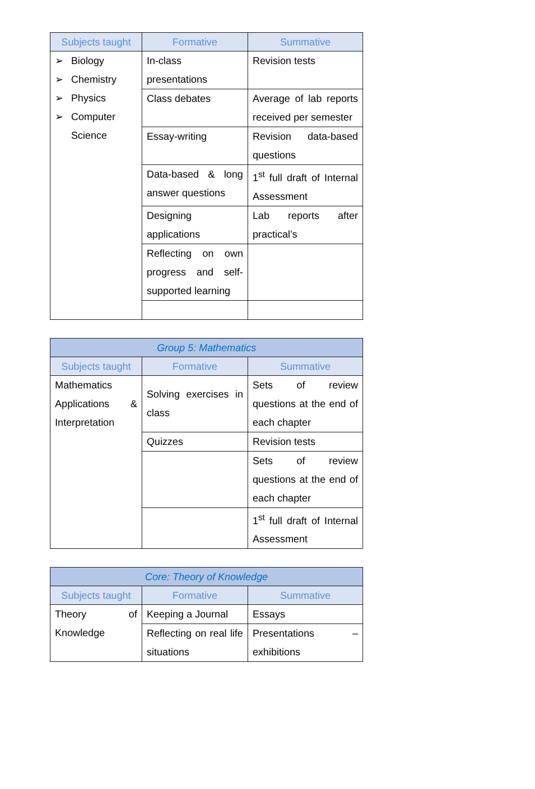| Subjects taught | Formative | Summative |
| --- | --- | --- |
| ➢ Biology ➢ Chemistry ➢ Physics ➢ Computer Science | In-class presentations | Revision tests |
| | Class debates | Average of lab reports received per semester |
| | Essay-writing | Revision data-based questions |
| | Data-based & long answer questions | 1<sup>st</sup> full draft of Internal Assessment |
| | Designing applications | Lab reports after practical’s |
| | Reflecting on own progress and self-supported learning | |
| Group 5: Mathematics | | |
| --- | --- | --- |
| Subjects taught | Formative | Summative |
| Mathematics Applications & Interpretation | Solving exercises in class | Sets of review questions at the end of each chapter |
| | Quizzes | Revision tests |
| | | Sets of review questions at the end of each chapter |
| | | 1<sup>st</sup> full draft of Internal Assessment |
| Core: Theory of Knowledge | | |
| --- | --- | --- |
| Subjects taught | Formative | Summative |
| Theory of Knowledge | Keeping a Journal | Essays |
| | Reflecting on real life situations | Presentations – exhibitions |